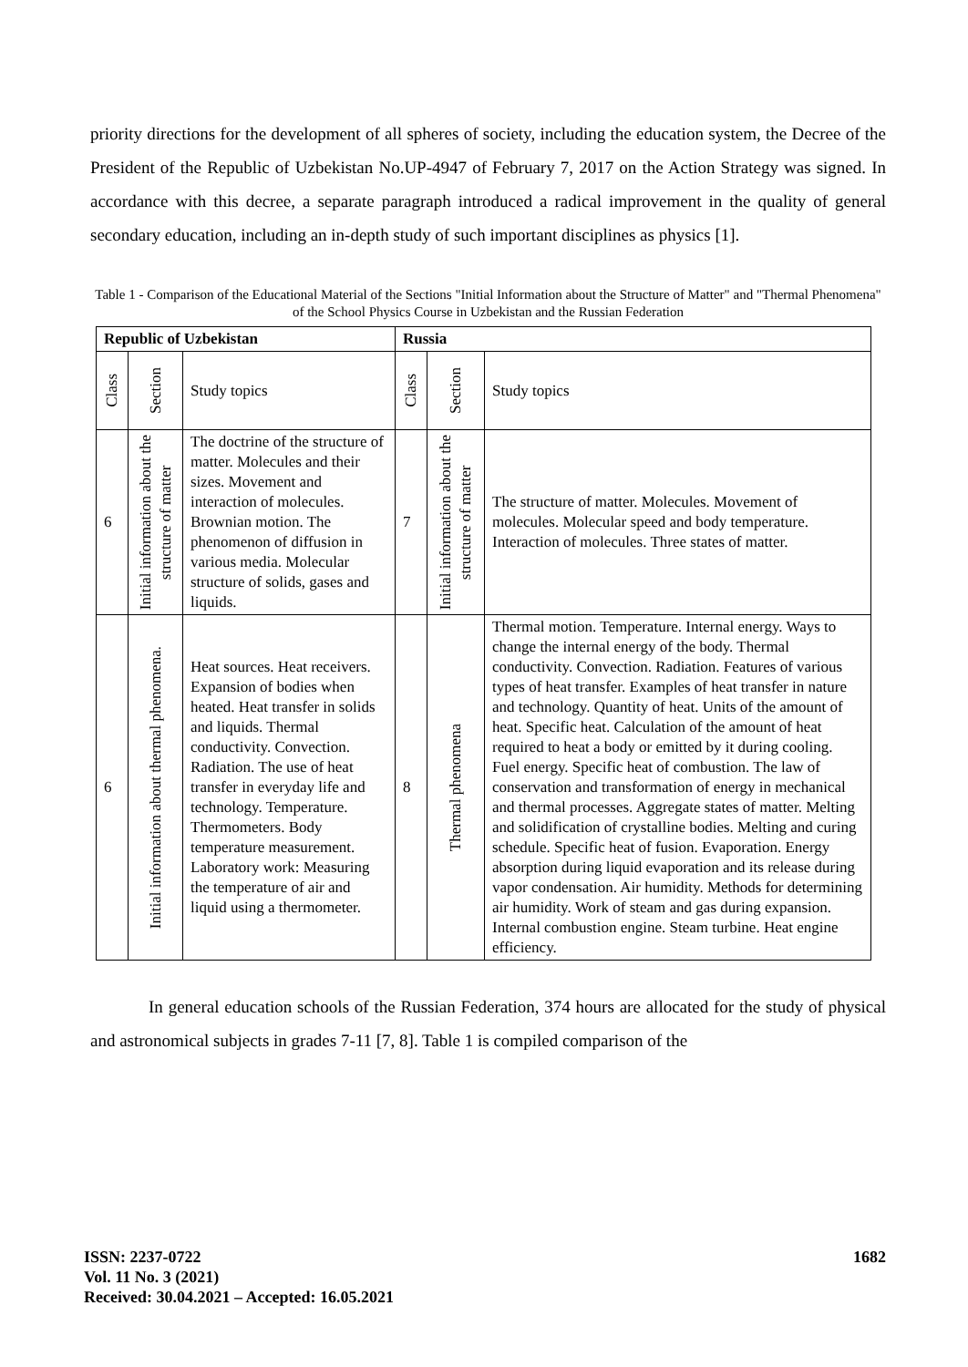priority directions for the development of all spheres of society, including the education system, the Decree of the President of the Republic of Uzbekistan No.UP-4947 of February 7, 2017 on the Action Strategy was signed. In accordance with this decree, a separate paragraph introduced a radical improvement in the quality of general secondary education, including an in-depth study of such important disciplines as physics [1].
Table 1 - Comparison of the Educational Material of the Sections "Initial Information about the Structure of Matter" and "Thermal Phenomena" of the School Physics Course in Uzbekistan and the Russian Federation
| Republic of Uzbekistan | | | Russia | | |
| --- | --- | --- | --- | --- | --- |
| Class | Section | Study topics | Class | Section | Study topics |
| 6 | Initial information about the structure of matter | The doctrine of the structure of matter. Molecules and their sizes. Movement and interaction of molecules. Brownian motion. The phenomenon of diffusion in various media. Molecular structure of solids, gases and liquids. | 7 | Initial information about the structure of matter | The structure of matter. Molecules. Movement of molecules. Molecular speed and body temperature. Interaction of molecules. Three states of matter. |
| 6 | Initial information about thermal phenomena. | Heat sources. Heat receivers. Expansion of bodies when heated. Heat transfer in solids and liquids. Thermal conductivity. Convection. Radiation. The use of heat transfer in everyday life and technology. Temperature. Thermometers. Body temperature measurement. Laboratory work: Measuring the temperature of air and liquid using a thermometer. | 8 | Thermal phenomena | Thermal motion. Temperature. Internal energy. Ways to change the internal energy of the body. Thermal conductivity. Convection. Radiation. Features of various types of heat transfer. Examples of heat transfer in nature and technology. Quantity of heat. Units of the amount of heat. Specific heat. Calculation of the amount of heat required to heat a body or emitted by it during cooling. Fuel energy. Specific heat of combustion. The law of conservation and transformation of energy in mechanical and thermal processes. Aggregate states of matter. Melting and solidification of crystalline bodies. Melting and curing schedule. Specific heat of fusion. Evaporation. Energy absorption during liquid evaporation and its release during vapor condensation. Air humidity. Methods for determining air humidity. Work of steam and gas during expansion. Internal combustion engine. Steam turbine. Heat engine efficiency. |
In general education schools of the Russian Federation, 374 hours are allocated for the study of physical and astronomical subjects in grades 7-11 [7, 8]. Table 1 is compiled comparison of the
ISSN: 2237-0722
Vol. 11 No. 3 (2021)
Received: 30.04.2021 – Accepted: 16.05.2021
1682